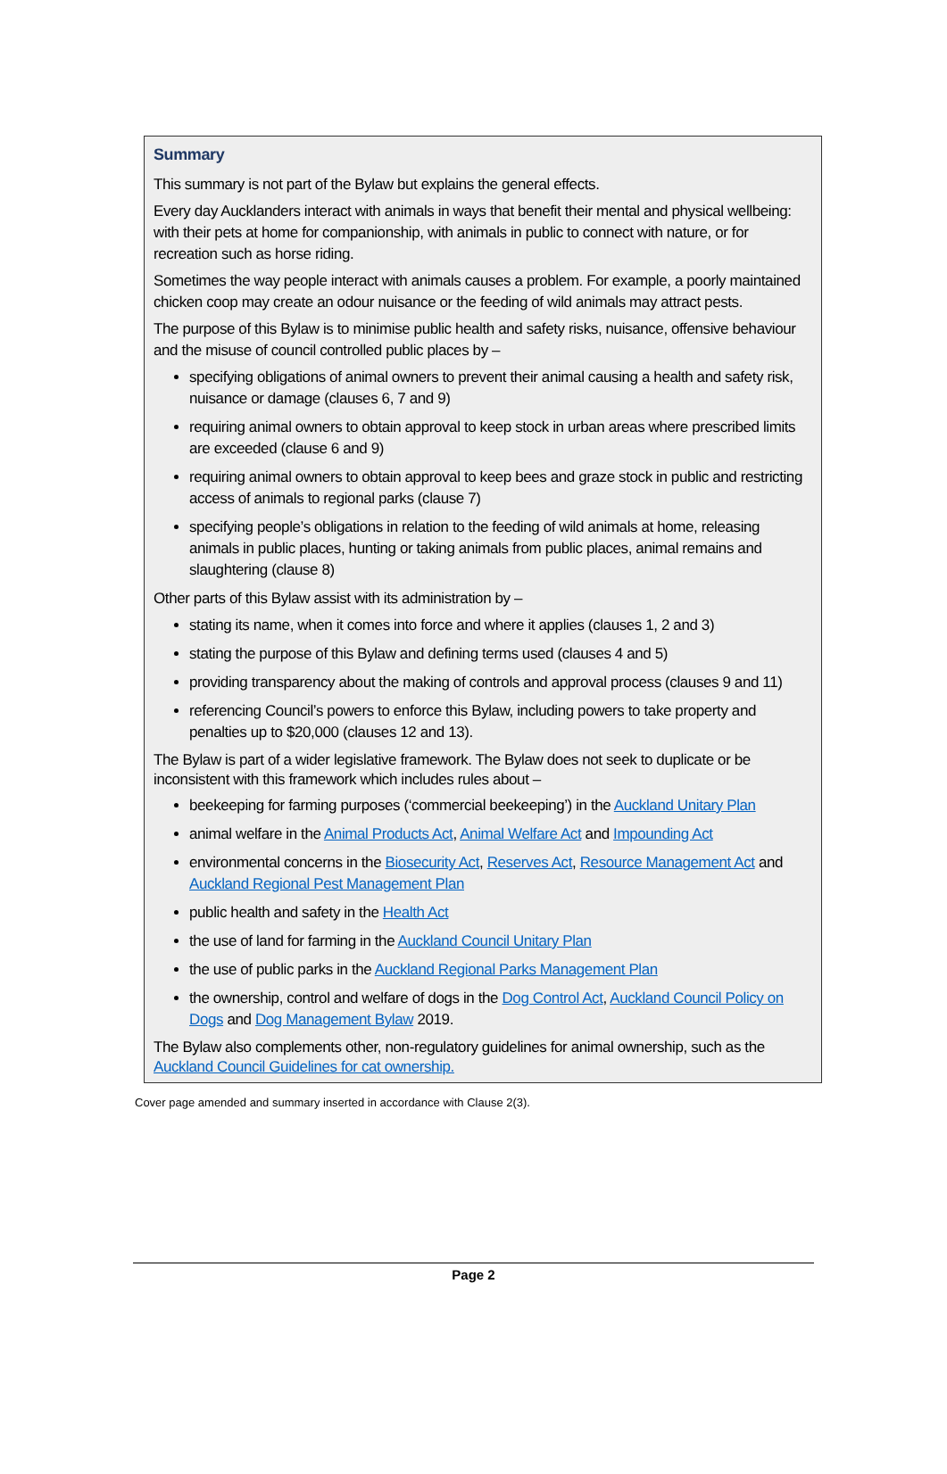Summary
This summary is not part of the Bylaw but explains the general effects.
Every day Aucklanders interact with animals in ways that benefit their mental and physical wellbeing: with their pets at home for companionship, with animals in public to connect with nature, or for recreation such as horse riding.
Sometimes the way people interact with animals causes a problem. For example, a poorly maintained chicken coop may create an odour nuisance or the feeding of wild animals may attract pests.
The purpose of this Bylaw is to minimise public health and safety risks, nuisance, offensive behaviour and the misuse of council controlled public places by –
specifying obligations of animal owners to prevent their animal causing a health and safety risk, nuisance or damage (clauses 6, 7 and 9)
requiring animal owners to obtain approval to keep stock in urban areas where prescribed limits are exceeded (clause 6 and 9)
requiring animal owners to obtain approval to keep bees and graze stock in public and restricting access of animals to regional parks (clause 7)
specifying people’s obligations in relation to the feeding of wild animals at home, releasing animals in public places, hunting or taking animals from public places, animal remains and slaughtering (clause 8)
Other parts of this Bylaw assist with its administration by –
stating its name, when it comes into force and where it applies (clauses 1, 2 and 3)
stating the purpose of this Bylaw and defining terms used (clauses 4 and 5)
providing transparency about the making of controls and approval process (clauses 9 and 11)
referencing Council’s powers to enforce this Bylaw, including powers to take property and penalties up to $20,000 (clauses 12 and 13).
The Bylaw is part of a wider legislative framework. The Bylaw does not seek to duplicate or be inconsistent with this framework which includes rules about –
beekeeping for farming purposes (‘commercial beekeeping’) in the Auckland Unitary Plan
animal welfare in the Animal Products Act, Animal Welfare Act and Impounding Act
environmental concerns in the Biosecurity Act, Reserves Act, Resource Management Act and Auckland Regional Pest Management Plan
public health and safety in the Health Act
the use of land for farming in the Auckland Council Unitary Plan
the use of public parks in the Auckland Regional Parks Management Plan
the ownership, control and welfare of dogs in the Dog Control Act, Auckland Council Policy on Dogs and Dog Management Bylaw 2019.
The Bylaw also complements other, non-regulatory guidelines for animal ownership, such as the Auckland Council Guidelines for cat ownership.
Cover page amended and summary inserted in accordance with Clause 2(3).
Page 2